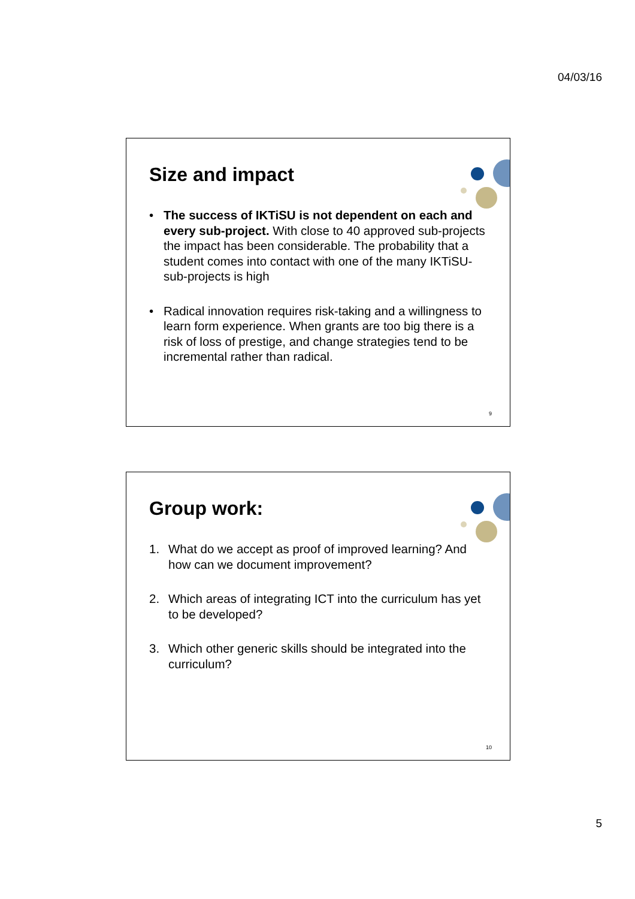04/03/16
Size and impact
• The success of IKTiSU is not dependent on each and every sub-project. With close to 40 approved sub-projects the impact has been considerable. The probability that a student comes into contact with one of the many IKTiSU-sub-projects is high
• Radical innovation requires risk-taking and a willingness to learn form experience. When grants are too big there is a risk of loss of prestige, and change strategies tend to be incremental rather than radical.
9
Group work:
1. What do we accept as proof of improved learning? And how can we document improvement?
2. Which areas of integrating ICT into the curriculum has yet to be developed?
3. Which other generic skills should be integrated into the curriculum?
10
5